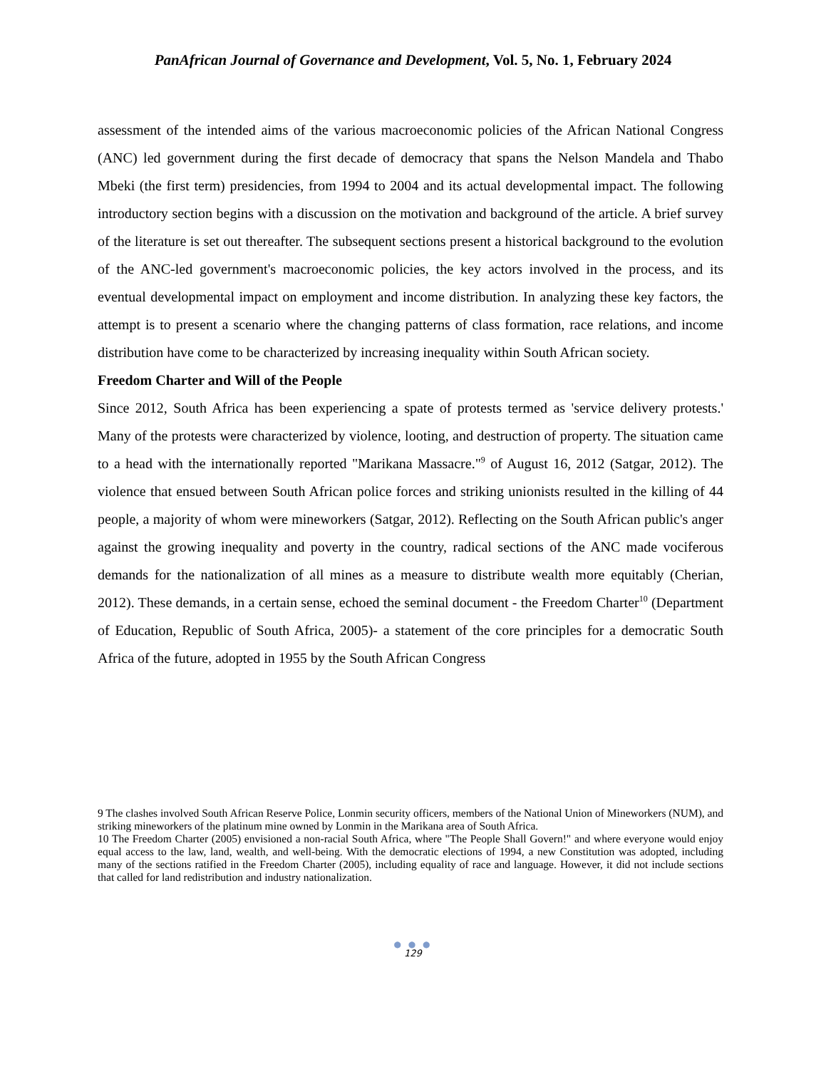PanAfrican Journal of Governance and Development, Vol. 5, No. 1, February 2024
assessment of the intended aims of the various macroeconomic policies of the African National Congress (ANC) led government during the first decade of democracy that spans the Nelson Mandela and Thabo Mbeki (the first term) presidencies, from 1994 to 2004 and its actual developmental impact. The following introductory section begins with a discussion on the motivation and background of the article. A brief survey of the literature is set out thereafter. The subsequent sections present a historical background to the evolution of the ANC-led government's macroeconomic policies, the key actors involved in the process, and its eventual developmental impact on employment and income distribution. In analyzing these key factors, the attempt is to present a scenario where the changing patterns of class formation, race relations, and income distribution have come to be characterized by increasing inequality within South African society.
Freedom Charter and Will of the People
Since 2012, South Africa has been experiencing a spate of protests termed as 'service delivery protests.' Many of the protests were characterized by violence, looting, and destruction of property. The situation came to a head with the internationally reported "Marikana Massacre."<sup>9</sup> of August 16, 2012 (Satgar, 2012). The violence that ensued between South African police forces and striking unionists resulted in the killing of 44 people, a majority of whom were mineworkers (Satgar, 2012). Reflecting on the South African public's anger against the growing inequality and poverty in the country, radical sections of the ANC made vociferous demands for the nationalization of all mines as a measure to distribute wealth more equitably (Cherian, 2012). These demands, in a certain sense, echoed the seminal document - the Freedom Charter<sup>10</sup> (Department of Education, Republic of South Africa, 2005)- a statement of the core principles for a democratic South Africa of the future, adopted in 1955 by the South African Congress
9 The clashes involved South African Reserve Police, Lonmin security officers, members of the National Union of Mineworkers (NUM), and striking mineworkers of the platinum mine owned by Lonmin in the Marikana area of South Africa.
10 The Freedom Charter (2005) envisioned a non-racial South Africa, where "The People Shall Govern!" and where everyone would enjoy equal access to the law, land, wealth, and well-being. With the democratic elections of 1994, a new Constitution was adopted, including many of the sections ratified in the Freedom Charter (2005), including equality of race and language. However, it did not include sections that called for land redistribution and industry nationalization.
● ● ●
129